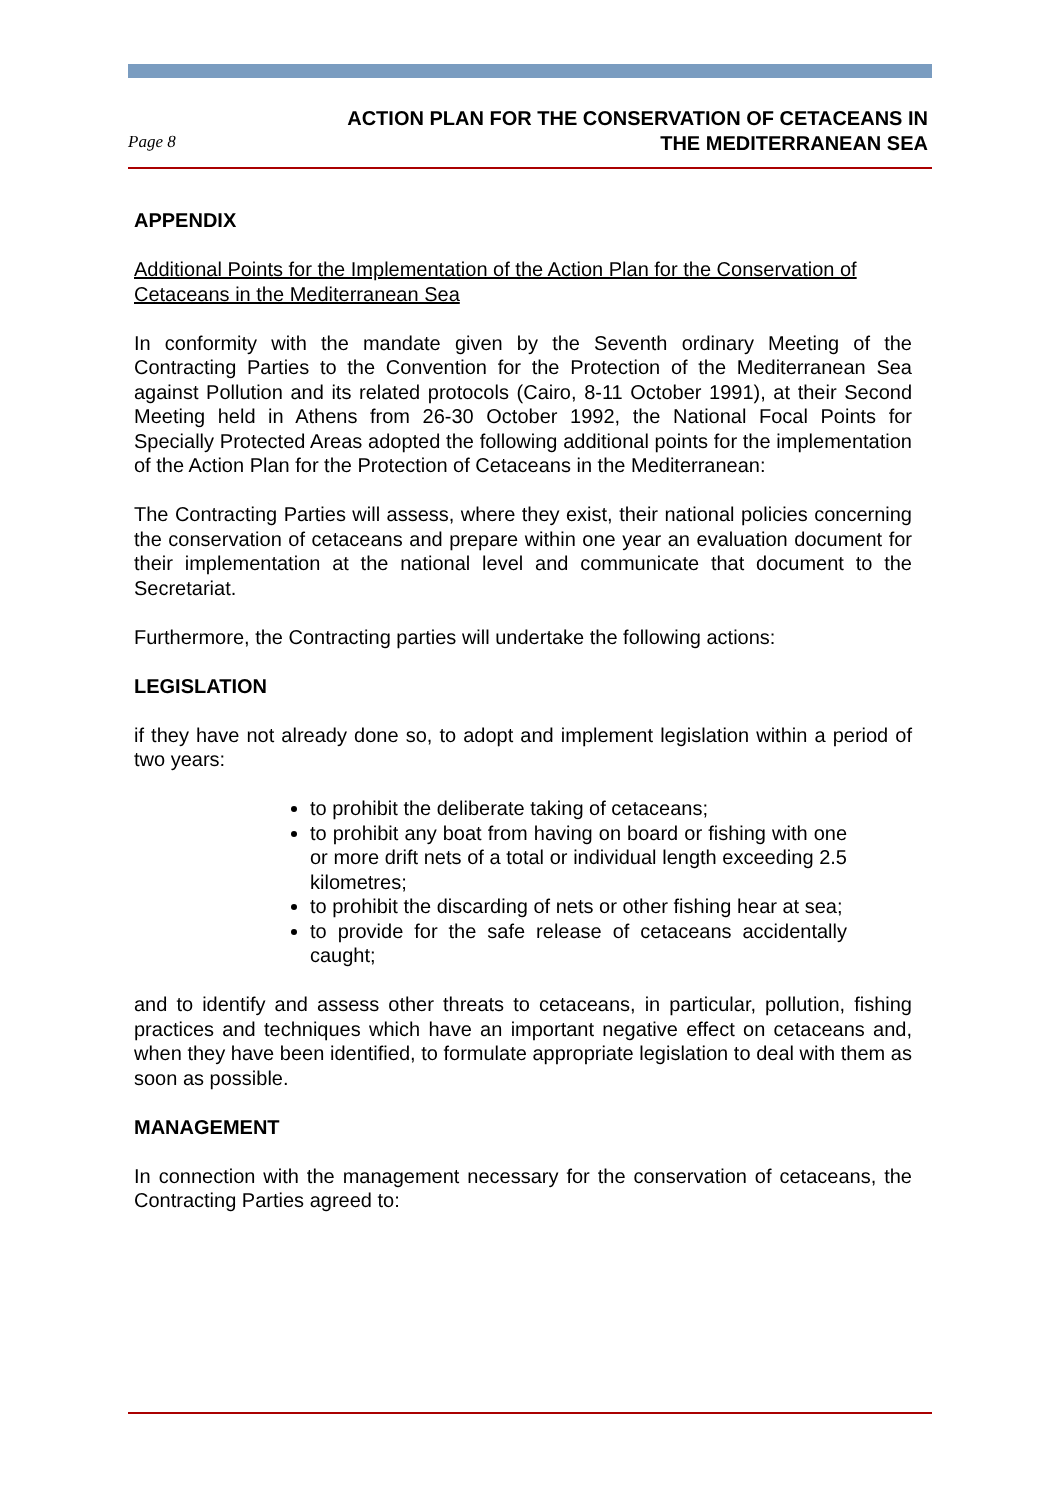Page 8
ACTION PLAN FOR THE CONSERVATION OF CETACEANS IN
THE MEDITERRANEAN SEA
APPENDIX
Additional Points for the Implementation of the Action Plan for the Conservation of Cetaceans in the Mediterranean Sea
In conformity with the mandate given by the Seventh ordinary Meeting of the Contracting Parties to the Convention for the Protection of the Mediterranean Sea against Pollution and its related protocols (Cairo, 8-11 October 1991), at their Second Meeting held in Athens from 26-30 October 1992, the National Focal Points for Specially Protected Areas adopted the following additional points for the implementation of the Action Plan for the Protection of Cetaceans in the Mediterranean:
The Contracting Parties will assess, where they exist, their national policies concerning the conservation of cetaceans and prepare within one year an evaluation document for their implementation at the national level and communicate that document to the Secretariat.
Furthermore, the Contracting parties will undertake the following actions:
LEGISLATION
if they have not already done so, to adopt and implement legislation within a period of two years:
to prohibit the deliberate taking of cetaceans;
to prohibit any boat from having on board or fishing with one or more drift nets of a total or individual length exceeding 2.5 kilometres;
to prohibit the discarding of nets or other fishing hear at sea;
to provide for the safe release of cetaceans accidentally caught;
and to identify and assess other threats to cetaceans, in particular, pollution, fishing practices and techniques which have an important negative effect on cetaceans and, when they have been identified, to formulate appropriate legislation to deal with them as soon as possible.
MANAGEMENT
In connection with the management necessary for the conservation of cetaceans, the Contracting Parties agreed to: